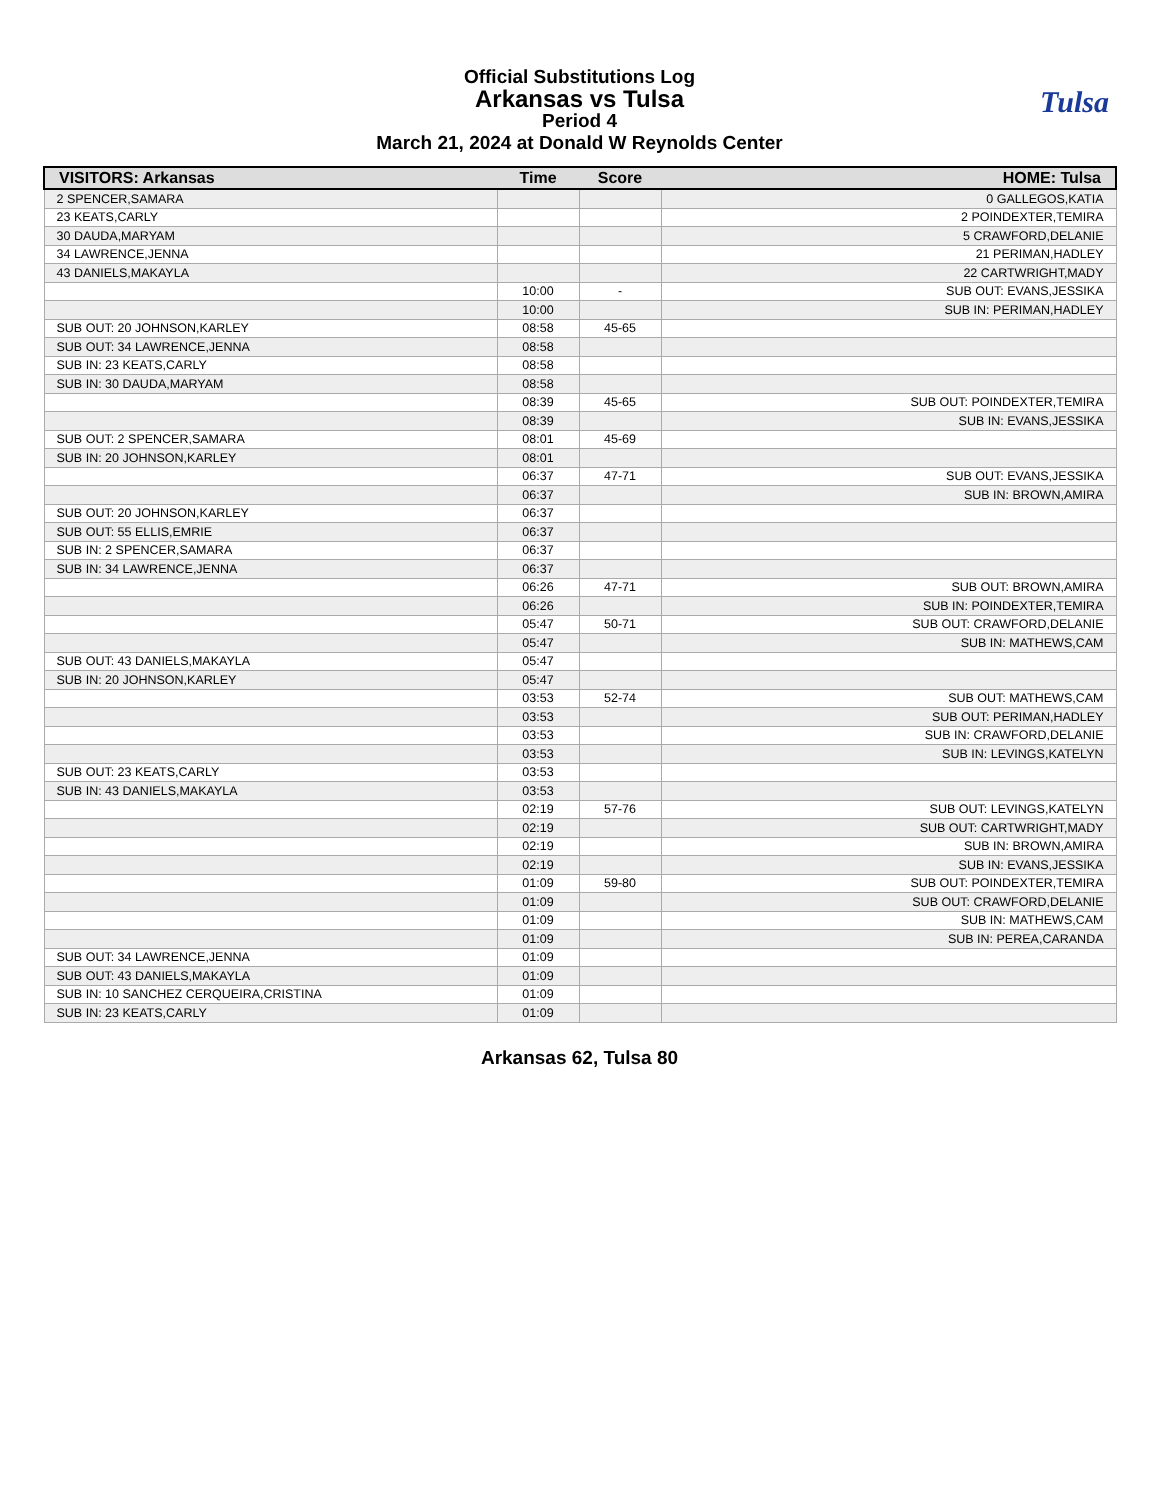Official Substitutions Log
Arkansas vs Tulsa
Period 4
March 21, 2024 at Donald W Reynolds Center
Tulsa
| VISITORS: Arkansas | Time | Score | HOME: Tulsa |
| --- | --- | --- | --- |
| 2 SPENCER,SAMARA | | | 0 GALLEGOS,KATIA |
| 23 KEATS,CARLY | | | 2 POINDEXTER,TEMIRA |
| 30 DAUDA,MARYAM | | | 5 CRAWFORD,DELANIE |
| 34 LAWRENCE,JENNA | | | 21 PERIMAN,HADLEY |
| 43 DANIELS,MAKAYLA | | | 22 CARTWRIGHT,MADY |
| | 10:00 | - | SUB OUT: EVANS,JESSIKA |
| | 10:00 | | SUB IN: PERIMAN,HADLEY |
| SUB OUT: 20 JOHNSON,KARLEY | 08:58 | 45-65 | |
| SUB OUT: 34 LAWRENCE,JENNA | 08:58 | | |
| SUB IN: 23 KEATS,CARLY | 08:58 | | |
| SUB IN: 30 DAUDA,MARYAM | 08:58 | | |
| | 08:39 | 45-65 | SUB OUT: POINDEXTER,TEMIRA |
| | 08:39 | | SUB IN: EVANS,JESSIKA |
| SUB OUT: 2 SPENCER,SAMARA | 08:01 | 45-69 | |
| SUB IN: 20 JOHNSON,KARLEY | 08:01 | | |
| | 06:37 | 47-71 | SUB OUT: EVANS,JESSIKA |
| | 06:37 | | SUB IN: BROWN,AMIRA |
| SUB OUT: 20 JOHNSON,KARLEY | 06:37 | | |
| SUB OUT: 55 ELLIS,EMRIE | 06:37 | | |
| SUB IN: 2 SPENCER,SAMARA | 06:37 | | |
| SUB IN: 34 LAWRENCE,JENNA | 06:37 | | |
| | 06:26 | 47-71 | SUB OUT: BROWN,AMIRA |
| | 06:26 | | SUB IN: POINDEXTER,TEMIRA |
| | 05:47 | 50-71 | SUB OUT: CRAWFORD,DELANIE |
| | 05:47 | | SUB IN: MATHEWS,CAM |
| SUB OUT: 43 DANIELS,MAKAYLA | 05:47 | | |
| SUB IN: 20 JOHNSON,KARLEY | 05:47 | | |
| | 03:53 | 52-74 | SUB OUT: MATHEWS,CAM |
| | 03:53 | | SUB OUT: PERIMAN,HADLEY |
| | 03:53 | | SUB IN: CRAWFORD,DELANIE |
| | 03:53 | | SUB IN: LEVINGS,KATELYN |
| SUB OUT: 23 KEATS,CARLY | 03:53 | | |
| SUB IN: 43 DANIELS,MAKAYLA | 03:53 | | |
| | 02:19 | 57-76 | SUB OUT: LEVINGS,KATELYN |
| | 02:19 | | SUB OUT: CARTWRIGHT,MADY |
| | 02:19 | | SUB IN: BROWN,AMIRA |
| | 02:19 | | SUB IN: EVANS,JESSIKA |
| | 01:09 | 59-80 | SUB OUT: POINDEXTER,TEMIRA |
| | 01:09 | | SUB OUT: CRAWFORD,DELANIE |
| | 01:09 | | SUB IN: MATHEWS,CAM |
| | 01:09 | | SUB IN: PEREA,CARANDA |
| SUB OUT: 34 LAWRENCE,JENNA | 01:09 | | |
| SUB OUT: 43 DANIELS,MAKAYLA | 01:09 | | |
| SUB IN: 10 SANCHEZ CERQUEIRA,CRISTINA | 01:09 | | |
| SUB IN: 23 KEATS,CARLY | 01:09 | | |
Arkansas 62, Tulsa 80